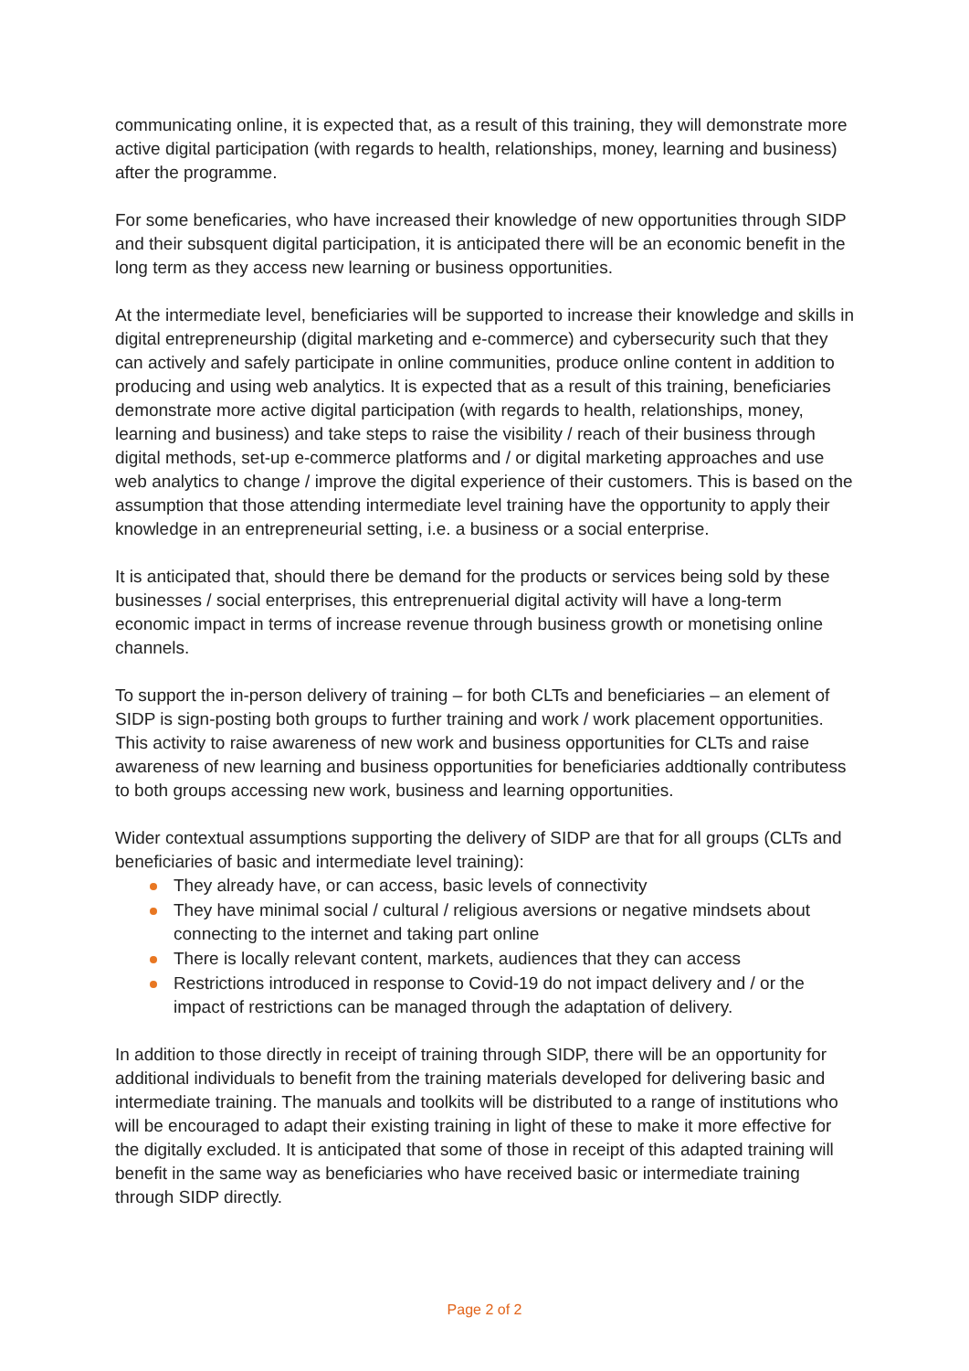communicating online, it is expected that, as a result of this training, they will demonstrate more active digital participation (with regards to health, relationships, money, learning and business) after the programme.
For some beneficaries, who have increased their knowledge of new opportunities through SIDP and their subsquent digital participation, it is anticipated there will be an economic benefit in the long term as they access new learning or business opportunities.
At the intermediate level, beneficiaries will be supported to increase their knowledge and skills in digital entrepreneurship (digital marketing and e-commerce) and cybersecurity such that they can actively and safely participate in online communities, produce online content in addition to producing and using web analytics. It is expected that as a result of this training, beneficiaries demonstrate more active digital participation (with regards to health, relationships, money, learning and business) and take steps to raise the visibility / reach of their business through digital methods, set-up e-commerce platforms and / or digital marketing approaches and use web analytics to change / improve the digital experience of their customers. This is based on the assumption that those attending intermediate level training have the opportunity to apply their knowledge in an entrepreneurial setting, i.e. a business or a social enterprise.
It is anticipated that, should there be demand for the products or services being sold by these businesses / social enterprises, this entreprenuerial digital activity will have a long-term economic impact in terms of increase revenue through business growth or monetising online channels.
To support the in-person delivery of training – for both CLTs and beneficiaries – an element of SIDP is sign-posting both groups to further training and work / work placement opportunities. This activity to raise awareness of new work and business opportunities for CLTs and raise awareness of new learning and business opportunities for beneficiaries addtionally contributess to both groups accessing new work, business and learning opportunities.
Wider contextual assumptions supporting the delivery of SIDP are that for all groups (CLTs and beneficiaries of basic and intermediate level training):
They already have, or can access, basic levels of connectivity
They have minimal social / cultural / religious aversions or negative mindsets about connecting to the internet and taking part online
There is locally relevant content, markets, audiences that they can access
Restrictions introduced in response to Covid-19 do not impact delivery and / or the impact of restrictions can be managed through the adaptation of delivery.
In addition to those directly in receipt of training through SIDP, there will be an opportunity for additional individuals to benefit from the training materials developed for delivering basic and intermediate training. The manuals and toolkits will be distributed to a range of institutions who will be encouraged to adapt their existing training in light of these to make it more effective for the digitally excluded. It is anticipated that some of those in receipt of this adapted training will benefit in the same way as beneficiaries who have received basic or intermediate training through SIDP directly.
Page 2 of 2